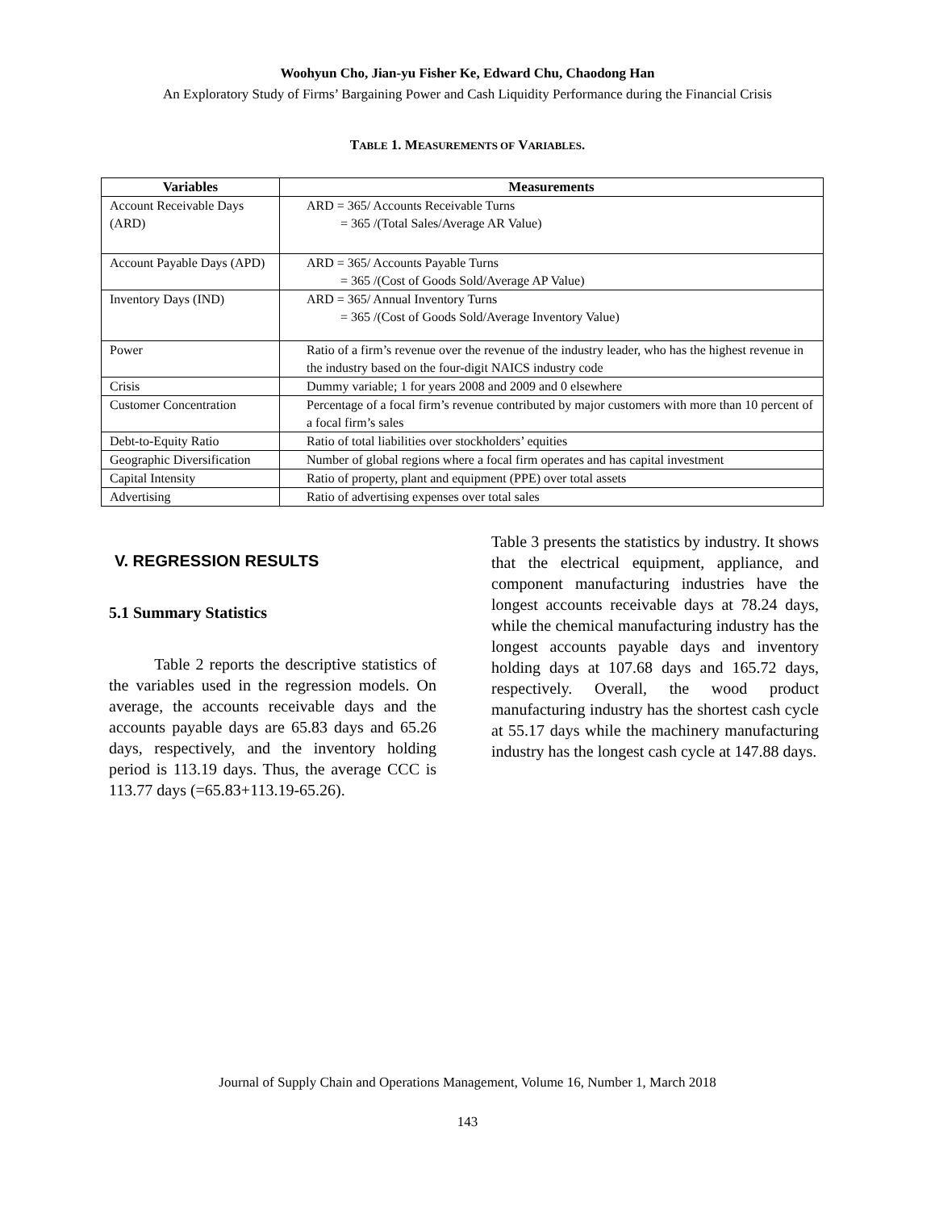Woohyun Cho, Jian-yu Fisher Ke, Edward Chu, Chaodong Han
An Exploratory Study of Firms’ Bargaining Power and Cash Liquidity Performance during the Financial Crisis
TABLE 1. MEASUREMENTS OF VARIABLES.
| Variables | Measurements |
| --- | --- |
| Account Receivable Days (ARD) | ARD = 365/ Accounts Receivable Turns = 365 /(Total Sales/Average AR Value) |
| Account Payable Days (APD) | ARD = 365/ Accounts Payable Turns = 365 /(Cost of Goods Sold/Average AP Value) |
| Inventory Days (IND) | ARD = 365/ Annual Inventory Turns = 365 /(Cost of Goods Sold/Average Inventory Value) |
| Power | Ratio of a firm’s revenue over the revenue of the industry leader, who has the highest revenue in the industry based on the four-digit NAICS industry code |
| Crisis | Dummy variable; 1 for years 2008 and 2009 and 0 elsewhere |
| Customer Concentration | Percentage of a focal firm’s revenue contributed by major customers with more than 10 percent of a focal firm’s sales |
| Debt-to-Equity Ratio | Ratio of total liabilities over stockholders’ equities |
| Geographic Diversification | Number of global regions where a focal firm operates and has capital investment |
| Capital Intensity | Ratio of property, plant and equipment (PPE) over total assets |
| Advertising | Ratio of advertising expenses over total sales |
V. REGRESSION RESULTS
5.1 Summary Statistics
Table 2 reports the descriptive statistics of the variables used in the regression models. On average, the accounts receivable days and the accounts payable days are 65.83 days and 65.26 days, respectively, and the inventory holding period is 113.19 days. Thus, the average CCC is 113.77 days (=65.83+113.19-65.26).
Table 3 presents the statistics by industry. It shows that the electrical equipment, appliance, and component manufacturing industries have the longest accounts receivable days at 78.24 days, while the chemical manufacturing industry has the longest accounts payable days and inventory holding days at 107.68 days and 165.72 days, respectively. Overall, the wood product manufacturing industry has the shortest cash cycle at 55.17 days while the machinery manufacturing industry has the longest cash cycle at 147.88 days.
Journal of Supply Chain and Operations Management, Volume 16, Number 1, March 2018
143